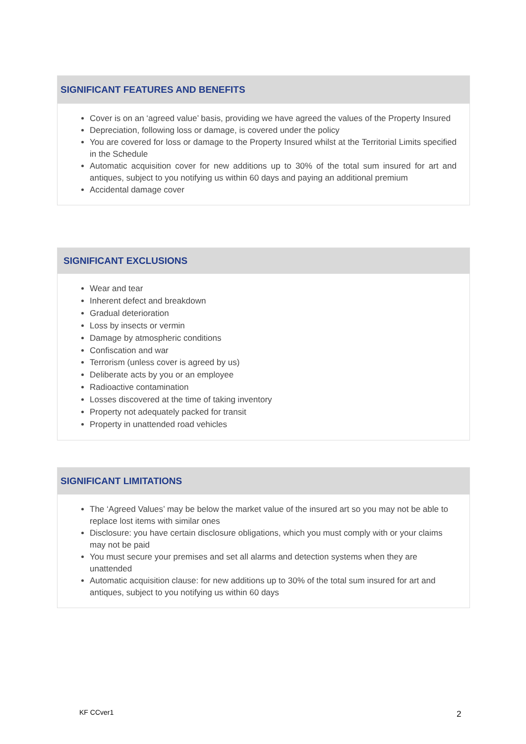SIGNIFICANT FEATURES AND BENEFITS
Cover is on an ‘agreed value’ basis, providing we have agreed the values of the Property Insured
Depreciation, following loss or damage, is covered under the policy
You are covered for loss or damage to the Property Insured whilst at the Territorial Limits specified in the Schedule
Automatic acquisition cover for new additions up to 30% of the total sum insured for art and antiques, subject to you notifying us within 60 days and paying an additional premium
Accidental damage cover
SIGNIFICANT EXCLUSIONS
Wear and tear
Inherent defect and breakdown
Gradual deterioration
Loss by insects or vermin
Damage by atmospheric conditions
Confiscation and war
Terrorism (unless cover is agreed by us)
Deliberate acts by you or an employee
Radioactive contamination
Losses discovered at the time of taking inventory
Property not adequately packed for transit
Property in unattended road vehicles
SIGNIFICANT LIMITATIONS
The ‘Agreed Values’ may be below the market value of the insured art so you may not be able to replace lost items with similar ones
Disclosure: you have certain disclosure obligations, which you must comply with or your claims may not be paid
You must secure your premises and set all alarms and detection systems when they are unattended
Automatic acquisition clause: for new additions up to 30% of the total sum insured for art and antiques, subject to you notifying us within 60 days
KF CCver1 2